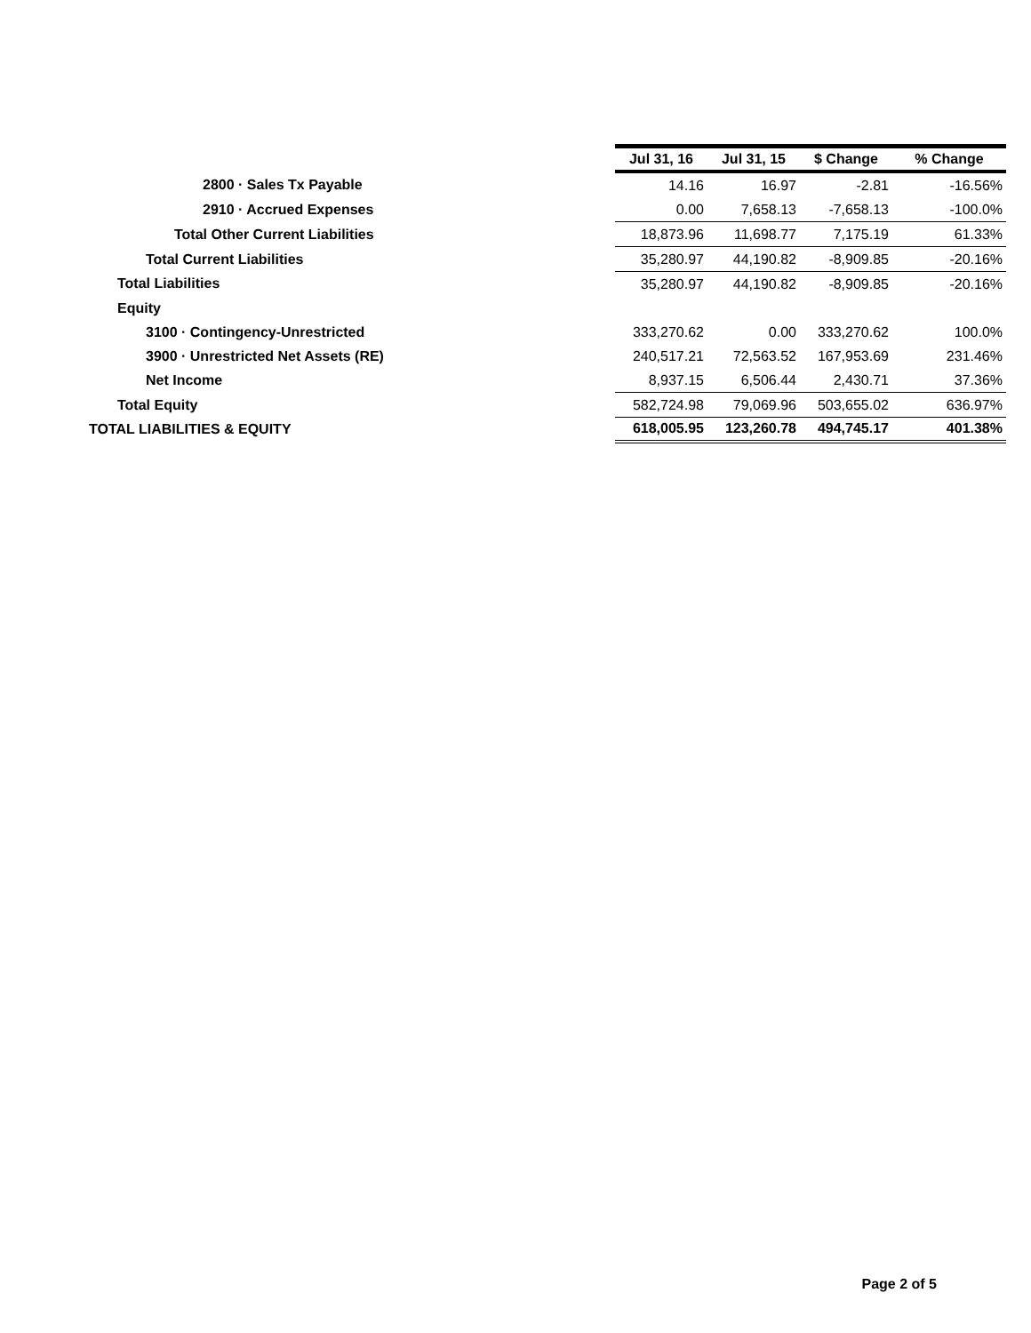| | Jul 31, 16 | Jul 31, 15 | $ Change | % Change |
| --- | --- | --- | --- | --- |
| 2800 · Sales Tx Payable | 14.16 | 16.97 | -2.81 | -16.56% |
| 2910 · Accrued Expenses | 0.00 | 7,658.13 | -7,658.13 | -100.0% |
| Total Other Current Liabilities | 18,873.96 | 11,698.77 | 7,175.19 | 61.33% |
| Total Current Liabilities | 35,280.97 | 44,190.82 | -8,909.85 | -20.16% |
| Total Liabilities | 35,280.97 | 44,190.82 | -8,909.85 | -20.16% |
| Equity | | | | |
| 3100 · Contingency-Unrestricted | 333,270.62 | 0.00 | 333,270.62 | 100.0% |
| 3900 · Unrestricted Net Assets (RE) | 240,517.21 | 72,563.52 | 167,953.69 | 231.46% |
| Net Income | 8,937.15 | 6,506.44 | 2,430.71 | 37.36% |
| Total Equity | 582,724.98 | 79,069.96 | 503,655.02 | 636.97% |
| TOTAL LIABILITIES & EQUITY | 618,005.95 | 123,260.78 | 494,745.17 | 401.38% |
Page 2 of 5